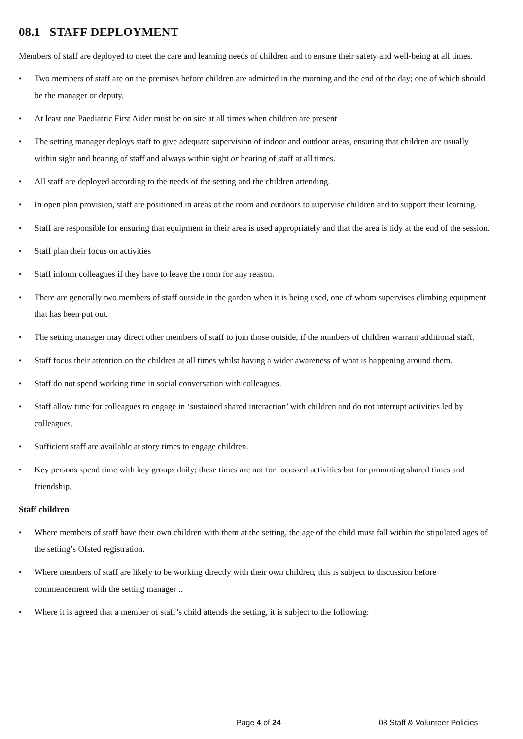08.1 STAFF DEPLOYMENT
Members of staff are deployed to meet the care and learning needs of children and to ensure their safety and well-being at all times.
• Two members of staff are on the premises before children are admitted in the morning and the end of the day; one of which should be the manager or deputy.
• At least one Paediatric First Aider must be on site at all times when children are present
• The setting manager deploys staff to give adequate supervision of indoor and outdoor areas, ensuring that children are usually within sight and hearing of staff and always within sight or hearing of staff at all times.
• All staff are deployed according to the needs of the setting and the children attending.
• In open plan provision, staff are positioned in areas of the room and outdoors to supervise children and to support their learning.
• Staff are responsible for ensuring that equipment in their area is used appropriately and that the area is tidy at the end of the session.
• Staff plan their focus on activities
• Staff inform colleagues if they have to leave the room for any reason.
• There are generally two members of staff outside in the garden when it is being used, one of whom supervises climbing equipment that has been put out.
• The setting manager may direct other members of staff to join those outside, if the numbers of children warrant additional staff.
• Staff focus their attention on the children at all times whilst having a wider awareness of what is happening around them.
• Staff do not spend working time in social conversation with colleagues.
• Staff allow time for colleagues to engage in ‘sustained shared interaction’ with children and do not interrupt activities led by colleagues.
• Sufficient staff are available at story times to engage children.
• Key persons spend time with key groups daily; these times are not for focussed activities but for promoting shared times and friendship.
Staff children
• Where members of staff have their own children with them at the setting, the age of the child must fall within the stipulated ages of the setting’s Ofsted registration.
• Where members of staff are likely to be working directly with their own children, this is subject to discussion before commencement with the setting manager ..
• Where it is agreed that a member of staff’s child attends the setting, it is subject to the following:
Page 4 of 24 08 Staff & Volunteer Policies